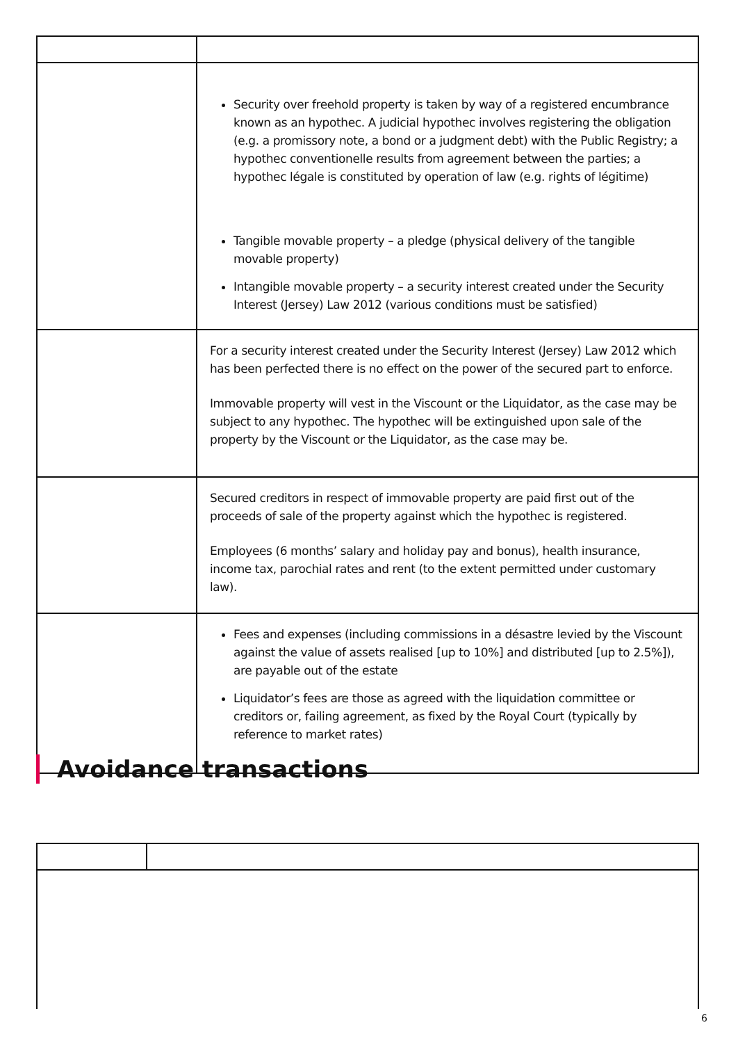| | Security over freehold property is taken by way of a registered encumbrance known as an hypothec. A judicial hypothec involves registering the obligation (e.g. a promissory note, a bond or a judgment debt) with the Public Registry; a hypothec conventionelle results from agreement between the parties; a hypothec légale is constituted by operation of law (e.g. rights of légitime) Tangible movable property – a pledge (physical delivery of the tangible movable property) Intangible movable property – a security interest created under the Security Interest (Jersey) Law 2012 (various conditions must be satisfied) |
| | For a security interest created under the Security Interest (Jersey) Law 2012 which has been perfected there is no effect on the power of the secured part to enforce. Immovable property will vest in the Viscount or the Liquidator, as the case may be subject to any hypothec. The hypothec will be extinguished upon sale of the property by the Viscount or the Liquidator, as the case may be. |
| | Secured creditors in respect of immovable property are paid first out of the proceeds of sale of the property against which the hypothec is registered. Employees (6 months’ salary and holiday pay and bonus), health insurance, income tax, parochial rates and rent (to the extent permitted under customary law). |
| | Fees and expenses (including commissions in a désastre levied by the Viscount against the value of assets realised [up to 10%] and distributed [up to 2.5%]), are payable out of the estate Liquidator’s fees are those as agreed with the liquidation committee or creditors or, failing agreement, as fixed by the Royal Court (typically by reference to market rates) |
Avoidance transactions
6